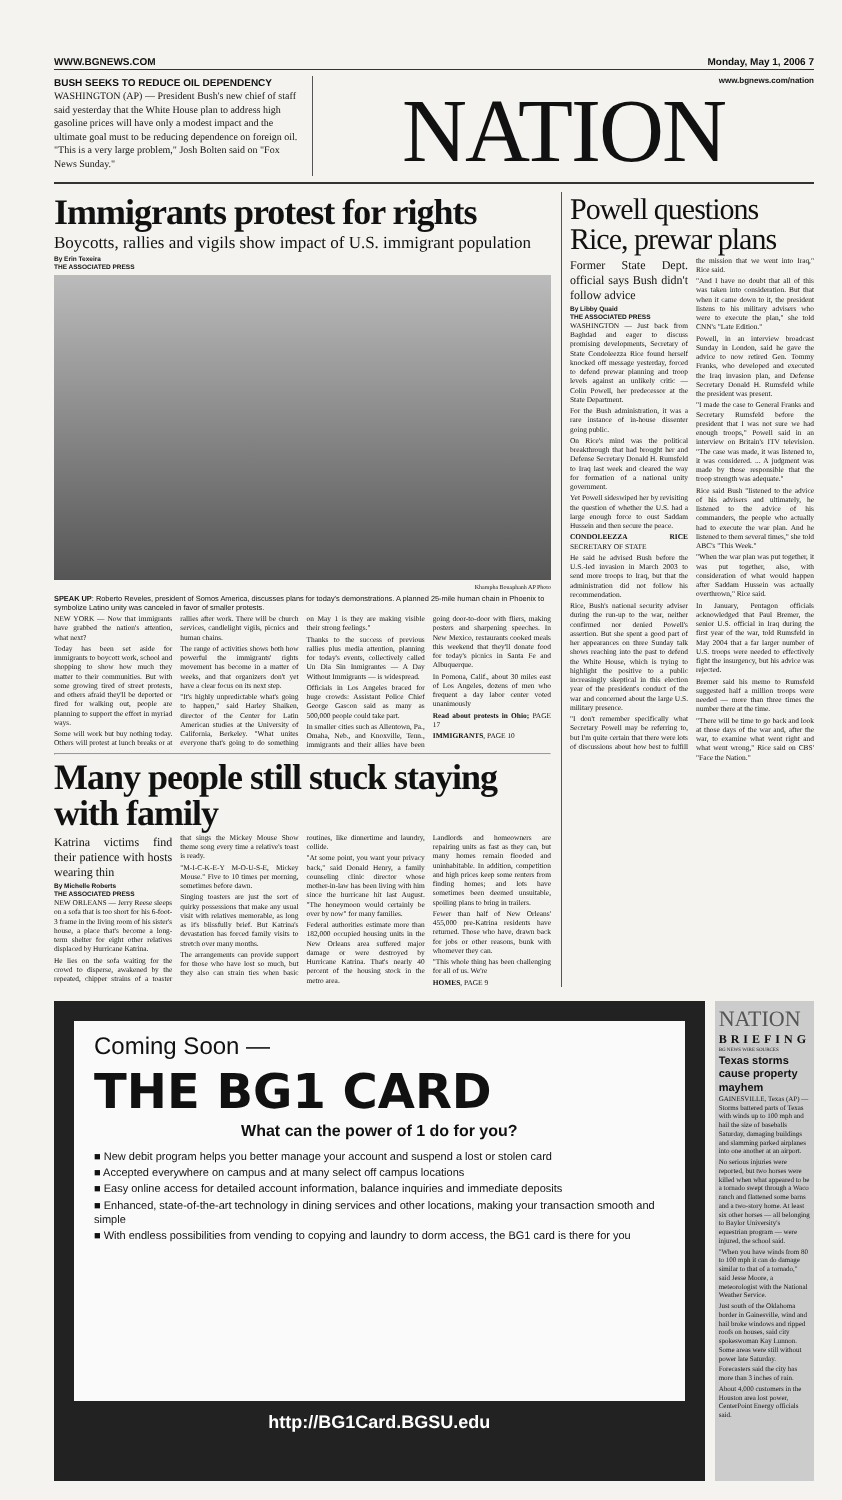WWW.BGNEWS.COM Monday, May 1, 2006 7
BUSH SEEKS TO REDUCE OIL DEPENDENCY
WASHINGTON (AP) — President Bush's new chief of staff said yesterday that the White House plan to address high gasoline prices will have only a modest impact and the ultimate goal must to be reducing dependence on foreign oil. "This is a very large problem," Josh Bolten said on "Fox News Sunday."
www.bgnews.com/nation
NATION
Immigrants protest for rights
Boycotts, rallies and vigils show impact of U.S. immigrant population
By Erin Texeira
THE ASSOCIATED PRESS
Khampha Bouaphanh AP Photo
SPEAK UP: Roberto Reveles, president of Somos America, discusses plans for today's demonstrations. A planned 25-mile human chain in Phoenix to symbolize Latino unity was canceled in favor of smaller protests.
NEW YORK — Now that immigrants have grabbed the nation's attention, what next?
Today has been set aside for immigrants to boycott work, school and shopping to show how much they matter to their communities. But with some growing tired of street protests, and others afraid they'll be deported or fired for walking out, people are planning to support the effort in myriad ways.
Some will work but buy nothing today. Others will protest at lunch breaks or at rallies after work. There will be church services, candlelight vigils, picnics and human chains.
The range of activities shows both how powerful the immigrants' rights movement has become in a matter of weeks, and that organizers don't yet have a clear focus on its next step.
"It's highly unpredictable what's going to happen," said Harley Shaiken, director of the Center for Latin American studies at the University of California, Berkeley. "What unites everyone that's going to do something on May 1 is they are making visible their strong feelings."
Thanks to the success of previous rallies plus media attention, planning for today's events, collectively called Un Dia Sin Inmigrantes — A Day Without Immigrants — is widespread.
Officials in Los Angeles braced for huge crowds: Assistant Police Chief George Gascon said as many as 500,000 people could take part.
In smaller cities such as Allentown, Pa., Omaha, Neb., and Knoxville, Tenn., immigrants and their allies have been going door-to-door with fliers, making posters and sharpening speeches. In New Mexico, restaurants cooked meals this weekend that they'll donate food for today's picnics in Santa Fe and Albuquerque.
In Pomona, Calif., about 30 miles east of Los Angeles, dozens of men who frequent a day labor center voted unanimously
Read about protests in Ohio; PAGE 17
IMMIGRANTS, PAGE 10
Many people still stuck staying with family
Katrina victims find their patience with hosts wearing thin
By Michelle Roberts
THE ASSOCIATED PRESS
NEW ORLEANS — Jerry Reese sleeps on a sofa that is too short for his 6-foot-3 frame in the living room of his sister's house, a place that's become a long-term shelter for eight other relatives displaced by Hurricane Katrina.
He lies on the sofa waiting for the crowd to disperse, awakened by the repeated, chipper strains of a toaster that sings the Mickey Mouse Show theme song every time a relative's toast is ready.
"M-I-C-K-E-Y M-O-U-S-E, Mickey Mouse." Five to 10 times per morning, sometimes before dawn.
Singing toasters are just the sort of quirky possessions that make any usual visit with relatives memorable, as long as it's blissfully brief. But Katrina's devastation has forced family visits to stretch over many months.
The arrangements can provide support for those who have lost so much, but they also can strain ties when basic routines, like dinnertime and laundry, collide.
"At some point, you want your privacy back," said Donald Henry, a family counseling clinic director whose mother-in-law has been living with him since the hurricane hit last August. "The honeymoon would certainly be over by now" for many families.
Federal authorities estimate more than 182,000 occupied housing units in the New Orleans area suffered major damage or were destroyed by Hurricane Katrina. That's nearly 40 percent of the housing stock in the metro area.
Landlords and homeowners are repairing units as fast as they can, but many homes remain flooded and uninhabitable. In addition, competition and high prices keep some renters from finding homes; and lots have sometimes been deemed unsuitable, spoiling plans to bring in trailers.
Fewer than half of New Orleans' 455,000 pre-Katrina residents have returned. Those who have, drawn back for jobs or other reasons, bunk with whomever they can.
"This whole thing has been challenging for all of us. We're
HOMES, PAGE 9
Powell questions Rice, prewar plans
Former State Dept. official says Bush didn't follow advice
By Libby Quaid
THE ASSOCIATED PRESS
WASHINGTON — Just back from Baghdad and eager to discuss promising developments, Secretary of State Condoleezza Rice found herself knocked off message yesterday, forced to defend prewar planning and troop levels against an unlikely critic — Colin Powell, her predecessor at the State Department.
For the Bush administration, it was a rare instance of in-house dissenter going public.
On Rice's mind was the political breakthrough that had brought her and Defense Secretary Donald H. Rumsfeld to Iraq last week and cleared the way for formation of a national unity government.
Yet Powell sideswiped her by revisiting the question of whether the U.S. had a large enough force to oust Saddam Hussein and then secure the peace.
CONDOLEEZZA RICE SECRETARY OF STATE
He said he advised Bush before the U.S.-led invasion in March 2003 to send more troops to Iraq, but that the administration did not follow his recommendation.
Rice, Bush's national security adviser during the run-up to the war, neither confirmed nor denied Powell's assertion. But she spent a good part of her appearances on three Sunday talk shows reaching into the past to defend the White House, which is trying to highlight the positive to a public increasingly skeptical in this election year of the president's conduct of the war and concerned about the large U.S. military presence.
"I don't remember specifically what Secretary Powell may be referring to, but I'm quite certain that there were lots of discussions about how best to fulfill the mission that we went into Iraq," Rice said.
"And I have no doubt that all of this was taken into consideration. But that when it came down to it, the president listens to his military advisers who were to execute the plan," she told CNN's "Late Edition."
Powell, in an interview broadcast Sunday in London, said he gave the advice to now retired Gen. Tommy Franks, who developed and executed the Iraq invasion plan, and Defense Secretary Donald H. Rumsfeld while the president was present.
"I made the case to General Franks and Secretary Rumsfeld before the president that I was not sure we had enough troops," Powell said in an interview on Britain's ITV television. "The case was made, it was listened to, it was considered. ... A judgment was made by those responsible that the troop strength was adequate."
Rice said Bush "listened to the advice of his advisers and ultimately, he listened to the advice of his commanders, the people who actually had to execute the war plan. And he listened to them several times," she told ABC's "This Week."
"When the war plan was put together, it was put together, also, with consideration of what would happen after Saddam Hussein was actually overthrown," Rice said.
In January, Pentagon officials acknowledged that Paul Bremer, the senior U.S. official in Iraq during the first year of the war, told Rumsfeld in May 2004 that a far larger number of U.S. troops were needed to effectively fight the insurgency, but his advice was rejected.
Bremer said his memo to Rumsfeld suggested half a million troops were needed — more than three times the number there at the time.
"There will be time to go back and look at those days of the war and, after the war, to examine what went right and what went wrong," Rice said on CBS' "Face the Nation."
Coming Soon —
THE BG1 CARD
What can the power of 1 do for you?
■ New debit program helps you better manage your account and suspend a lost or stolen card
■ Accepted everywhere on campus and at many select off campus locations
■ Easy online access for detailed account information, balance inquiries and immediate deposits
■ Enhanced, state-of-the-art technology in dining services and other locations, making your transaction smooth and simple
■ With endless possibilities from vending to copying and laundry to dorm access, the BG1 card is there for you
http://BG1Card.BGSU.edu
NATION
BRIEFING
BG NEWS WIRE SOURCES
Texas storms cause property mayhem
GAINESVILLE, Texas (AP) — Storms battered parts of Texas with winds up to 100 mph and hail the size of baseballs Saturday, damaging buildings and slamming parked airplanes into one another at an airport.
No serious injuries were reported, but two horses were killed when what appeared to be a tornado swept through a Waco ranch and flattened some barns and a two-story home. At least six other horses — all belonging to Baylor University's equestrian program — were injured, the school said.
"When you have winds from 80 to 100 mph it can do damage similar to that of a tornado," said Jesse Moore, a meteorologist with the National Weather Service.
Just south of the Oklahoma border in Gainesville, wind and hail broke windows and ripped roofs on houses, said city spokeswoman Kay Lunnon. Some areas were still without power late Saturday.
Forecasters said the city has more than 3 inches of rain.
About 4,000 customers in the Houston area lost power, CenterPoint Energy officials said.